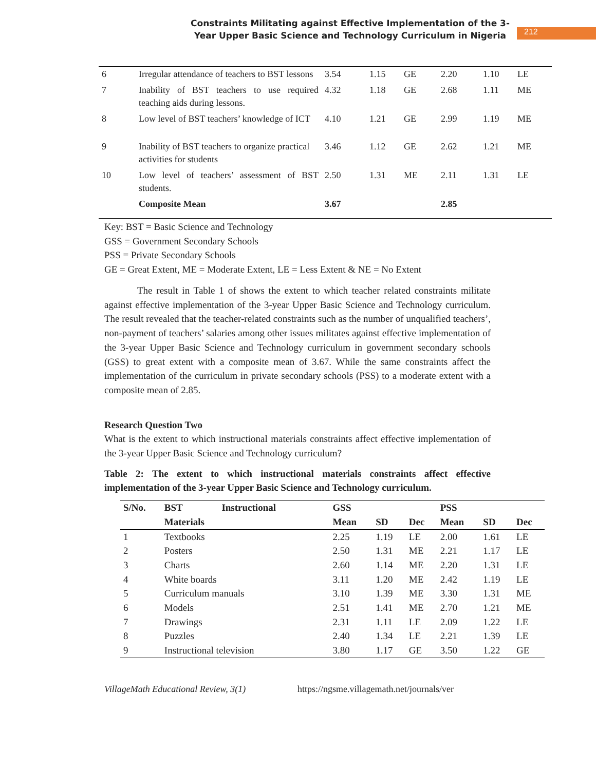Constraints Militating against Effective Implementation of the 3-
Year Upper Basic Science and Technology Curriculum in Nigeria
212
| 6 | Irregular attendance of teachers to BST lessons | 3.54 | 1.15 | GE | 2.20 | 1.10 | LE |
| 7 | Inability of BST teachers to use required teaching aids during lessons. | 4.32 | 1.18 | GE | 2.68 | 1.11 | ME |
| 8 | Low level of BST teachers’ knowledge of ICT | 4.10 | 1.21 | GE | 2.99 | 1.19 | ME |
| 9 | Inability of BST teachers to organize practical activities for students | 3.46 | 1.12 | GE | 2.62 | 1.21 | ME |
| 10 | Low level of teachers’ assessment of BST students. | 2.50 | 1.31 | ME | 2.11 | 1.31 | LE |
| | Composite Mean | 3.67 | | | 2.85 | | |
Key: BST = Basic Science and Technology
GSS = Government Secondary Schools
PSS = Private Secondary Schools
GE = Great Extent, ME = Moderate Extent, LE = Less Extent & NE = No Extent
The result in Table 1 of shows the extent to which teacher related constraints militate against effective implementation of the 3-year Upper Basic Science and Technology curriculum. The result revealed that the teacher-related constraints such as the number of unqualified teachers’, non-payment of teachers’ salaries among other issues militates against effective implementation of the 3-year Upper Basic Science and Technology curriculum in government secondary schools (GSS) to great extent with a composite mean of 3.67. While the same constraints affect the implementation of the curriculum in private secondary schools (PSS) to a moderate extent with a composite mean of 2.85.
Research Question Two
What is the extent to which instructional materials constraints affect effective implementation of the 3-year Upper Basic Science and Technology curriculum?
Table 2: The extent to which instructional materials constraints affect effective implementation of the 3-year Upper Basic Science and Technology curriculum.
| S/No. | BST Instructional | GSS | | | PSS | | |
| --- | --- | --- | --- | --- | --- | --- | --- |
| | Materials | Mean | SD | Dec | Mean | SD | Dec |
| 1 | Textbooks | 2.25 | 1.19 | LE | 2.00 | 1.61 | LE |
| 2 | Posters | 2.50 | 1.31 | ME | 2.21 | 1.17 | LE |
| 3 | Charts | 2.60 | 1.14 | ME | 2.20 | 1.31 | LE |
| 4 | White boards | 3.11 | 1.20 | ME | 2.42 | 1.19 | LE |
| 5 | Curriculum manuals | 3.10 | 1.39 | ME | 3.30 | 1.31 | ME |
| 6 | Models | 2.51 | 1.41 | ME | 2.70 | 1.21 | ME |
| 7 | Drawings | 2.31 | 1.11 | LE | 2.09 | 1.22 | LE |
| 8 | Puzzles | 2.40 | 1.34 | LE | 2.21 | 1.39 | LE |
| 9 | Instructional television | 3.80 | 1.17 | GE | 3.50 | 1.22 | GE |
VillageMath Educational Review, 3(1) https://ngsme.villagemath.net/journals/ver